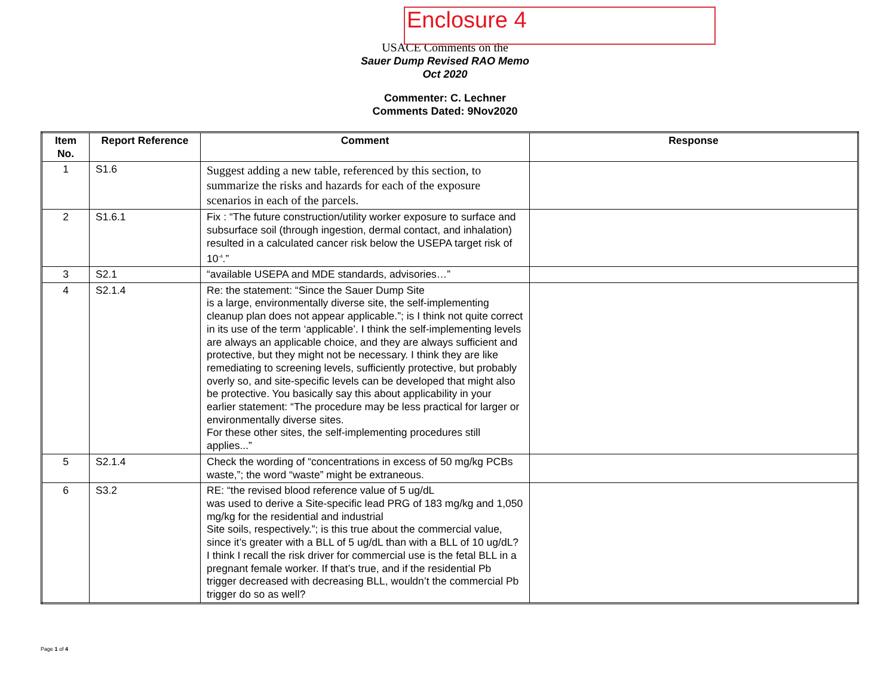Enclosure 4
USACE Comments on the
Sauer Dump Revised RAO Memo
Oct 2020
Commenter: C. Lechner
Comments Dated: 9Nov2020
| Item No. | Report Reference | Comment | Response |
| --- | --- | --- | --- |
| 1 | S1.6 | Suggest adding a new table, referenced by this section, to summarize the risks and hazards for each of the exposure scenarios in each of the parcels. | |
| 2 | S1.6.1 | Fix : “The future construction/utility worker exposure to surface and subsurface soil (through ingestion, dermal contact, and inhalation) resulted in a calculated cancer risk below the USEPA target risk of 10<sup>-4</sup>.” | |
| 3 | S2.1 | “available USEPA and MDE standards, advisories…” | |
| 4 | S2.1.4 | Re: the statement: “Since the Sauer Dump Site is a large, environmentally diverse site, the self-implementing cleanup plan does not appear applicable.”; is I think not quite correct in its use of the term ‘applicable’. I think the self-implementing levels are always an applicable choice, and they are always sufficient and protective, but they might not be necessary. I think they are like remediating to screening levels, sufficiently protective, but probably overly so, and site-specific levels can be developed that might also be protective. You basically say this about applicability in your earlier statement: “The procedure may be less practical for larger or environmentally diverse sites. For these other sites, the self-implementing procedures still applies...” | |
| 5 | S2.1.4 | Check the wording of “concentrations in excess of 50 mg/kg PCBs waste,”; the word “waste” might be extraneous. | |
| 6 | S3.2 | RE: “the revised blood reference value of 5 ug/dL was used to derive a Site-specific lead PRG of 183 mg/kg and 1,050 mg/kg for the residential and industrial Site soils, respectively.”; is this true about the commercial value, since it’s greater with a BLL of 5 ug/dL than with a BLL of 10 ug/dL? I think I recall the risk driver for commercial use is the fetal BLL in a pregnant female worker. If that’s true, and if the residential Pb trigger decreased with decreasing BLL, wouldn’t the commercial Pb trigger do so as well? | |
Page 1 of 4